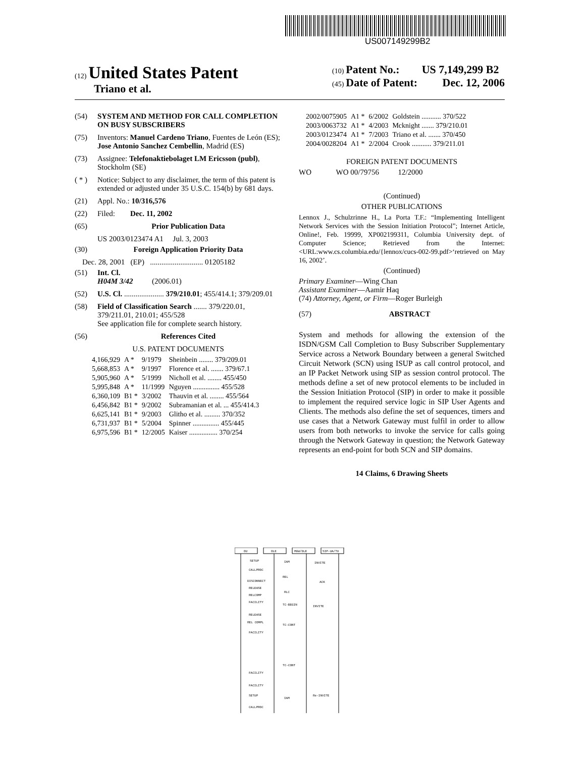US007149299B2
(12) United States Patent
Triano et al.
(10) Patent No.: US 7,149,299 B2
(45) Date of Patent: Dec. 12, 2006
(54) SYSTEM AND METHOD FOR CALL COMPLETION ON BUSY SUBSCRIBERS
(75) Inventors: Manuel Cardeno Triano, Fuentes de León (ES); Jose Antonio Sanchez Cembellin, Madrid (ES)
(73) Assignee: Telefonaktiebolaget LM Ericsson (publ), Stockholm (SE)
( * ) Notice: Subject to any disclaimer, the term of this patent is extended or adjusted under 35 U.S.C. 154(b) by 681 days.
(21) Appl. No.: 10/316,576
(22) Filed: Dec. 11, 2002
(65) Prior Publication Data
US 2003/0123474 A1 Jul. 3, 2003
(30) Foreign Application Priority Data
Dec. 28, 2001 (EP) ............................ 01205182
(51) Int. Cl.
H04M 3/42 (2006.01)
(52) U.S. Cl. ..................... 379/210.01; 455/414.1; 379/209.01
(58) Field of Classification Search ....... 379/220.01, 379/211.01, 210.01; 455/528
See application file for complete search history.
(56) References Cited
U.S. PATENT DOCUMENTS
| 4,166,929 | A * | 9/1979 | Sheinbein ........ 379/209.01 |
| 5,668,853 | A * | 9/1997 | Florence et al. ....... 379/67.1 |
| 5,905,960 | A * | 5/1999 | Nicholl et al. ........ 455/450 |
| 5,995,848 | A * | 11/1999 | Nguyen ............... 455/528 |
| 6,360,109 | B1 * | 3/2002 | Thauvin et al. ........ 455/564 |
| 6,456,842 | B1 * | 9/2002 | Subramanian et al. ... 455/414.3 |
| 6,625,141 | B1 * | 9/2003 | Glitho et al. ......... 370/352 |
| 6,731,937 | B1 * | 5/2004 | Spinner ............... 455/445 |
| 6,975,596 | B1 * | 12/2005 | Kaiser ................ 370/254 |
| 2002/0075905 | A1 * | 6/2002 | Goldstein ........... 370/522 |
| 2003/0063732 | A1 * | 4/2003 | Mcknight ....... 379/210.01 |
| 2003/0123474 | A1 * | 7/2003 | Triano et al. ....... 370/450 |
| 2004/0028204 | A1 * | 2/2004 | Crook ........... 379/211.01 |
FOREIGN PATENT DOCUMENTS
WO WO 00/79756 12/2000
(Continued)
OTHER PUBLICATIONS
Lennox J., Schulzrinne H., La Porta T.F.: “Implementing Intelligent Network Services with the Session Initiation Protocol”; Internet Article, Online!, Feb. 19999, XP002199311, Columbia University dept. of Computer Science; Retrieved from the Internet: <URL:www.cs.columbia.edu/{lennox/cucs-002-99.pdf>‘retrieved on May 16, 2002’.
(Continued)
Primary Examiner—Wing Chan
Assistant Examiner—Aamir Haq
(74) Attorney, Agent, or Firm—Roger Burleigh
(57) ABSTRACT
System and methods for allowing the extension of the ISDN/GSM Call Completion to Busy Subscriber Supplementary Service across a Network Boundary between a general Switched Circuit Network (SCN) using ISUP as call control protocol, and an IP Packet Network using SIP as session control protocol. The methods define a set of new protocol elements to be included in the Session Initiation Protocol (SIP) in order to make it possible to implement the required service logic in SIP User Agents and Clients. The methods also define the set of sequences, timers and use cases that a Network Gateway must fulfil in order to allow users from both networks to invoke the service for calls going through the Network Gateway in question; the Network Gateway represents an end-point for both SCN and SIP domains.
14 Claims, 6 Drawing Sheets
OU
OLE
MGW/DLE
SIP-UA/TU
SETUP
IAM
INVITE
CALLPROC
REL
DISCONNECT
ACK
RELEASE
RLC
RELCOMP
FACILITY
TC-BEGIN
INVITE
RELEASE
REL COMPL
TC-CONT
FACILITY
FACILITY
TC-CONT
FACILITY
SETUP
IAM
Re-INVITE
CALLPROC